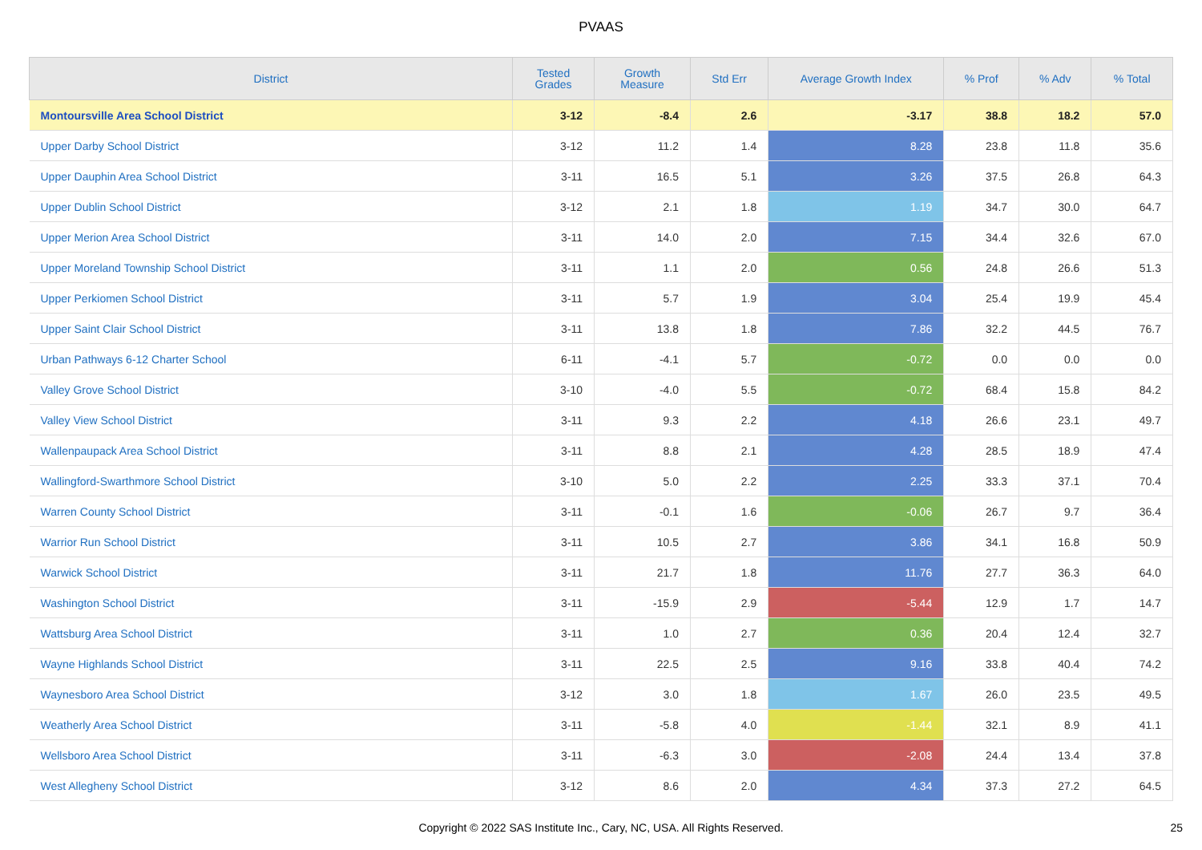PVAAS
| District | Tested Grades | Growth Measure | Std Err | Average Growth Index | % Prof | % Adv | % Total |
| --- | --- | --- | --- | --- | --- | --- | --- |
| Montoursville Area School District | 3-12 | -8.4 | 2.6 | -3.17 | 38.8 | 18.2 | 57.0 |
| Upper Darby School District | 3-12 | 11.2 | 1.4 | 8.28 | 23.8 | 11.8 | 35.6 |
| Upper Dauphin Area School District | 3-11 | 16.5 | 5.1 | 3.26 | 37.5 | 26.8 | 64.3 |
| Upper Dublin School District | 3-12 | 2.1 | 1.8 | 1.19 | 34.7 | 30.0 | 64.7 |
| Upper Merion Area School District | 3-11 | 14.0 | 2.0 | 7.15 | 34.4 | 32.6 | 67.0 |
| Upper Moreland Township School District | 3-11 | 1.1 | 2.0 | 0.56 | 24.8 | 26.6 | 51.3 |
| Upper Perkiomen School District | 3-11 | 5.7 | 1.9 | 3.04 | 25.4 | 19.9 | 45.4 |
| Upper Saint Clair School District | 3-11 | 13.8 | 1.8 | 7.86 | 32.2 | 44.5 | 76.7 |
| Urban Pathways 6-12 Charter School | 6-11 | -4.1 | 5.7 | -0.72 | 0.0 | 0.0 | 0.0 |
| Valley Grove School District | 3-10 | -4.0 | 5.5 | -0.72 | 68.4 | 15.8 | 84.2 |
| Valley View School District | 3-11 | 9.3 | 2.2 | 4.18 | 26.6 | 23.1 | 49.7 |
| Wallenpaupack Area School District | 3-11 | 8.8 | 2.1 | 4.28 | 28.5 | 18.9 | 47.4 |
| Wallingford-Swarthmore School District | 3-10 | 5.0 | 2.2 | 2.25 | 33.3 | 37.1 | 70.4 |
| Warren County School District | 3-11 | -0.1 | 1.6 | -0.06 | 26.7 | 9.7 | 36.4 |
| Warrior Run School District | 3-11 | 10.5 | 2.7 | 3.86 | 34.1 | 16.8 | 50.9 |
| Warwick School District | 3-11 | 21.7 | 1.8 | 11.76 | 27.7 | 36.3 | 64.0 |
| Washington School District | 3-11 | -15.9 | 2.9 | -5.44 | 12.9 | 1.7 | 14.7 |
| Wattsburg Area School District | 3-11 | 1.0 | 2.7 | 0.36 | 20.4 | 12.4 | 32.7 |
| Wayne Highlands School District | 3-11 | 22.5 | 2.5 | 9.16 | 33.8 | 40.4 | 74.2 |
| Waynesboro Area School District | 3-12 | 3.0 | 1.8 | 1.67 | 26.0 | 23.5 | 49.5 |
| Weatherly Area School District | 3-11 | -5.8 | 4.0 | -1.44 | 32.1 | 8.9 | 41.1 |
| Wellsboro Area School District | 3-11 | -6.3 | 3.0 | -2.08 | 24.4 | 13.4 | 37.8 |
| West Allegheny School District | 3-12 | 8.6 | 2.0 | 4.34 | 37.3 | 27.2 | 64.5 |
Copyright © 2022 SAS Institute Inc., Cary, NC, USA. All Rights Reserved. 25